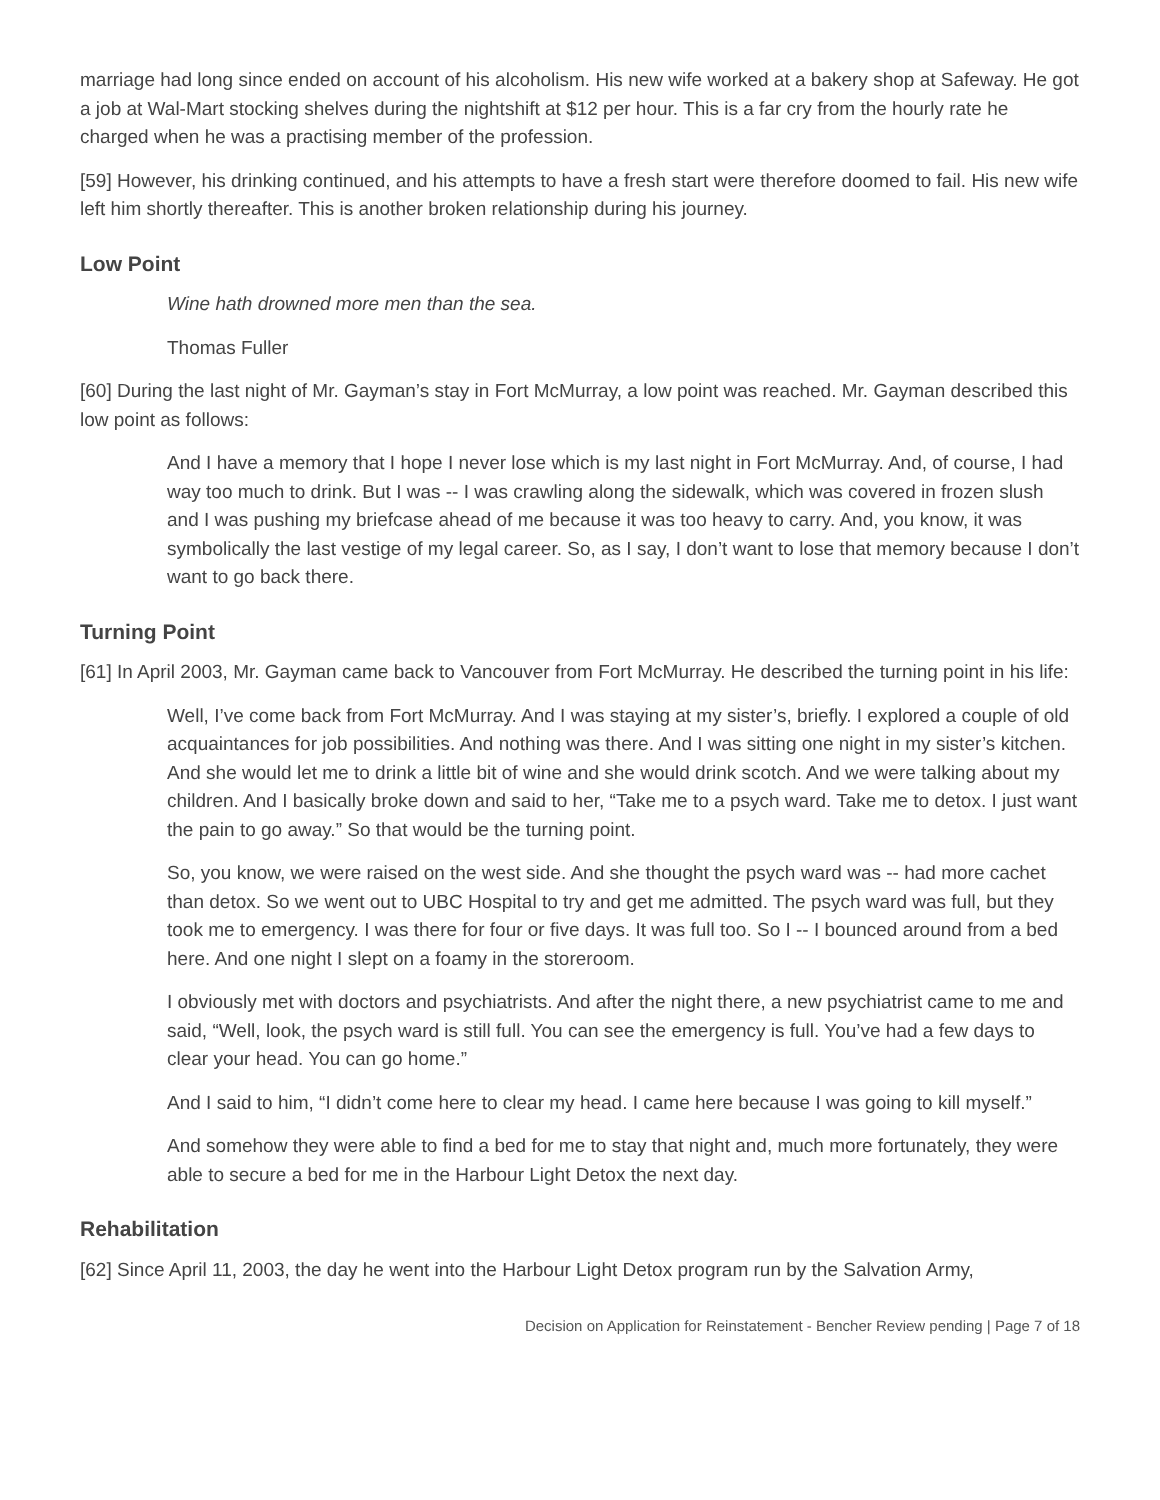marriage had long since ended on account of his alcoholism. His new wife worked at a bakery shop at Safeway. He got a job at Wal-Mart stocking shelves during the nightshift at $12 per hour. This is a far cry from the hourly rate he charged when he was a practising member of the profession.
[59] However, his drinking continued, and his attempts to have a fresh start were therefore doomed to fail. His new wife left him shortly thereafter. This is another broken relationship during his journey.
Low Point
Wine hath drowned more men than the sea.
Thomas Fuller
[60] During the last night of Mr. Gayman’s stay in Fort McMurray, a low point was reached. Mr. Gayman described this low point as follows:
And I have a memory that I hope I never lose which is my last night in Fort McMurray. And, of course, I had way too much to drink. But I was -- I was crawling along the sidewalk, which was covered in frozen slush and I was pushing my briefcase ahead of me because it was too heavy to carry. And, you know, it was symbolically the last vestige of my legal career. So, as I say, I don’t want to lose that memory because I don’t want to go back there.
Turning Point
[61] In April 2003, Mr. Gayman came back to Vancouver from Fort McMurray. He described the turning point in his life:
Well, I’ve come back from Fort McMurray. And I was staying at my sister’s, briefly. I explored a couple of old acquaintances for job possibilities. And nothing was there. And I was sitting one night in my sister’s kitchen. And she would let me to drink a little bit of wine and she would drink scotch. And we were talking about my children. And I basically broke down and said to her, “Take me to a psych ward. Take me to detox. I just want the pain to go away.” So that would be the turning point.
So, you know, we were raised on the west side. And she thought the psych ward was -- had more cachet than detox. So we went out to UBC Hospital to try and get me admitted. The psych ward was full, but they took me to emergency. I was there for four or five days. It was full too. So I -- I bounced around from a bed here. And one night I slept on a foamy in the storeroom.
I obviously met with doctors and psychiatrists. And after the night there, a new psychiatrist came to me and said, “Well, look, the psych ward is still full. You can see the emergency is full. You’ve had a few days to clear your head. You can go home.”
And I said to him, “I didn’t come here to clear my head. I came here because I was going to kill myself.”
And somehow they were able to find a bed for me to stay that night and, much more fortunately, they were able to secure a bed for me in the Harbour Light Detox the next day.
Rehabilitation
[62] Since April 11, 2003, the day he went into the Harbour Light Detox program run by the Salvation Army,
Decision on Application for Reinstatement - Bencher Review pending | Page 7 of 18